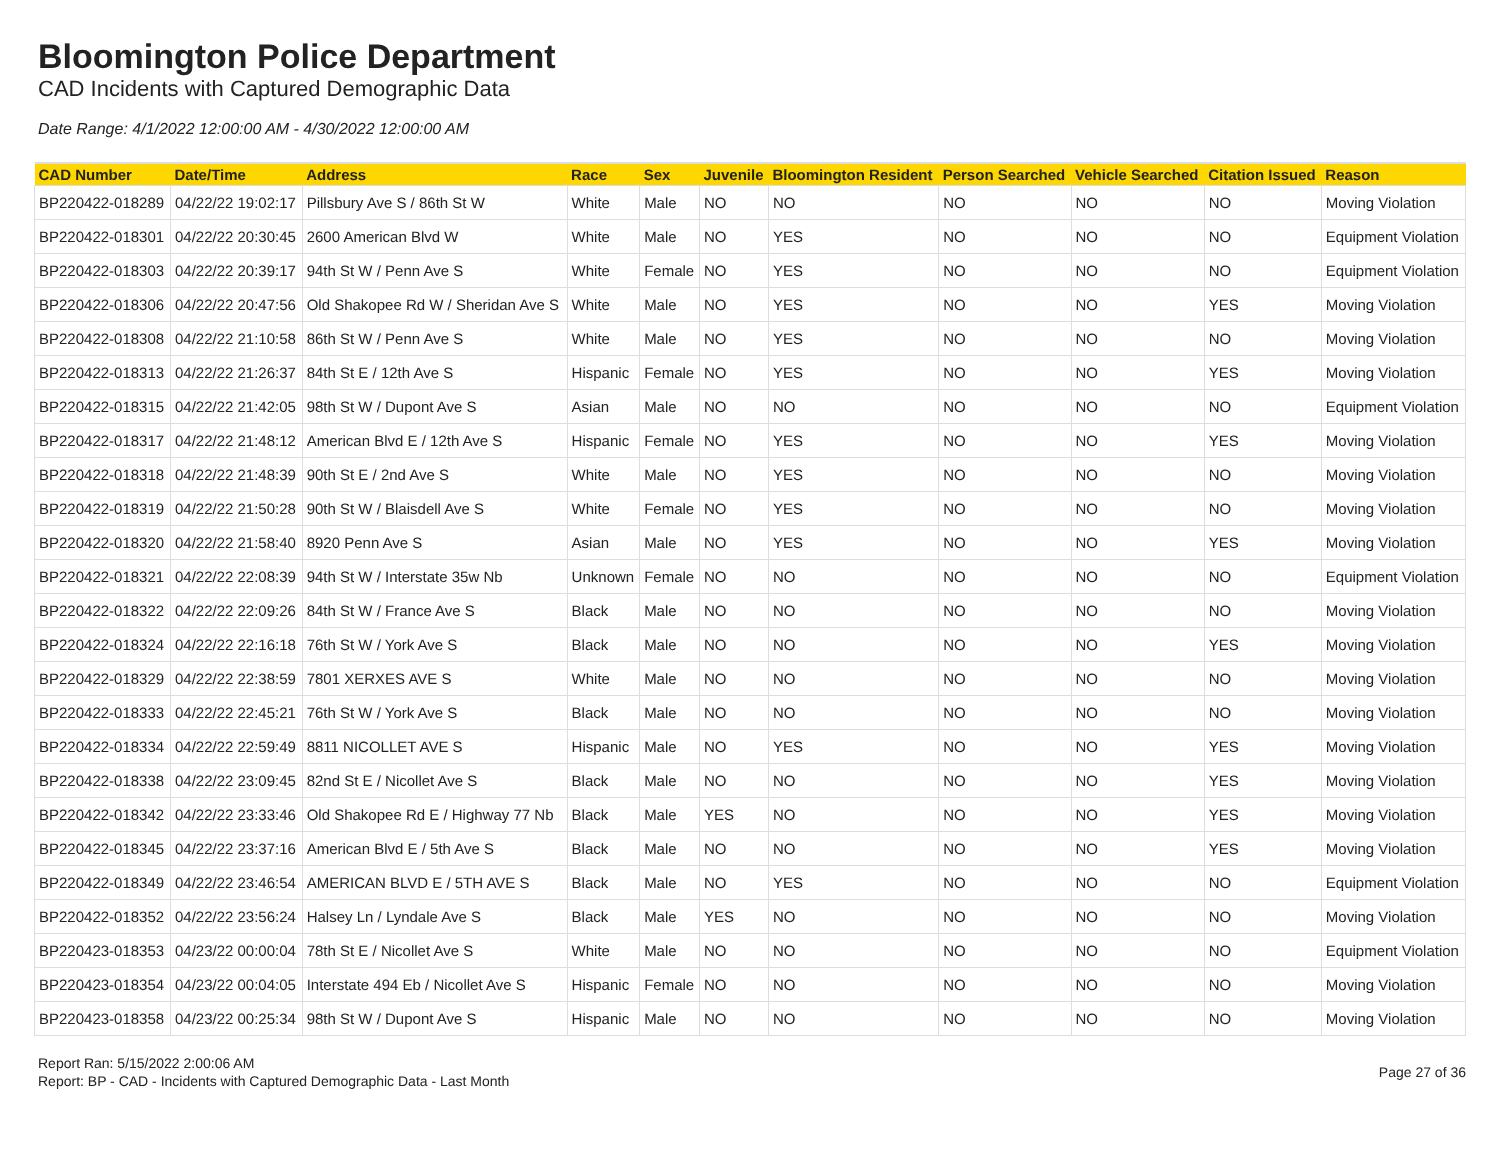Bloomington Police Department
CAD Incidents with Captured Demographic Data
Date Range: 4/1/2022 12:00:00 AM - 4/30/2022 12:00:00 AM
| CAD Number | Date/Time | Address | Race | Sex | Juvenile | Bloomington Resident | Person Searched | Vehicle Searched | Citation Issued | Reason |
| --- | --- | --- | --- | --- | --- | --- | --- | --- | --- | --- |
| BP220422-018289 | 04/22/22 19:02:17 | Pillsbury Ave S / 86th St W | White | Male | NO | NO | NO | NO | NO | Moving Violation |
| BP220422-018301 | 04/22/22 20:30:45 | 2600 American Blvd W | White | Male | NO | YES | NO | NO | NO | Equipment Violation |
| BP220422-018303 | 04/22/22 20:39:17 | 94th St W / Penn Ave S | White | Female | NO | YES | NO | NO | NO | Equipment Violation |
| BP220422-018306 | 04/22/22 20:47:56 | Old Shakopee Rd W / Sheridan Ave S | White | Male | NO | YES | NO | NO | YES | Moving Violation |
| BP220422-018308 | 04/22/22 21:10:58 | 86th St W / Penn Ave S | White | Male | NO | YES | NO | NO | NO | Moving Violation |
| BP220422-018313 | 04/22/22 21:26:37 | 84th St E / 12th Ave S | Hispanic | Female | NO | YES | NO | NO | YES | Moving Violation |
| BP220422-018315 | 04/22/22 21:42:05 | 98th St W / Dupont Ave S | Asian | Male | NO | NO | NO | NO | NO | Equipment Violation |
| BP220422-018317 | 04/22/22 21:48:12 | American Blvd E / 12th Ave S | Hispanic | Female | NO | YES | NO | NO | YES | Moving Violation |
| BP220422-018318 | 04/22/22 21:48:39 | 90th St E / 2nd Ave S | White | Male | NO | YES | NO | NO | NO | Moving Violation |
| BP220422-018319 | 04/22/22 21:50:28 | 90th St W / Blaisdell Ave S | White | Female | NO | YES | NO | NO | NO | Moving Violation |
| BP220422-018320 | 04/22/22 21:58:40 | 8920 Penn Ave S | Asian | Male | NO | YES | NO | NO | YES | Moving Violation |
| BP220422-018321 | 04/22/22 22:08:39 | 94th St W / Interstate 35w Nb | Unknown | Female | NO | NO | NO | NO | NO | Equipment Violation |
| BP220422-018322 | 04/22/22 22:09:26 | 84th St W / France Ave S | Black | Male | NO | NO | NO | NO | NO | Moving Violation |
| BP220422-018324 | 04/22/22 22:16:18 | 76th St W / York Ave S | Black | Male | NO | NO | NO | NO | YES | Moving Violation |
| BP220422-018329 | 04/22/22 22:38:59 | 7801 XERXES AVE S | White | Male | NO | NO | NO | NO | NO | Moving Violation |
| BP220422-018333 | 04/22/22 22:45:21 | 76th St W / York Ave S | Black | Male | NO | NO | NO | NO | NO | Moving Violation |
| BP220422-018334 | 04/22/22 22:59:49 | 8811 NICOLLET AVE S | Hispanic | Male | NO | YES | NO | NO | YES | Moving Violation |
| BP220422-018338 | 04/22/22 23:09:45 | 82nd St E / Nicollet Ave S | Black | Male | NO | NO | NO | NO | YES | Moving Violation |
| BP220422-018342 | 04/22/22 23:33:46 | Old Shakopee Rd E / Highway 77 Nb | Black | Male | YES | NO | NO | NO | YES | Moving Violation |
| BP220422-018345 | 04/22/22 23:37:16 | American Blvd E / 5th Ave S | Black | Male | NO | NO | NO | NO | YES | Moving Violation |
| BP220422-018349 | 04/22/22 23:46:54 | AMERICAN BLVD E / 5TH AVE S | Black | Male | NO | YES | NO | NO | NO | Equipment Violation |
| BP220422-018352 | 04/22/22 23:56:24 | Halsey Ln / Lyndale Ave S | Black | Male | YES | NO | NO | NO | NO | Moving Violation |
| BP220423-018353 | 04/23/22 00:00:04 | 78th St E / Nicollet Ave S | White | Male | NO | NO | NO | NO | NO | Equipment Violation |
| BP220423-018354 | 04/23/22 00:04:05 | Interstate 494 Eb / Nicollet Ave S | Hispanic | Female | NO | NO | NO | NO | NO | Moving Violation |
| BP220423-018358 | 04/23/22 00:25:34 | 98th St W / Dupont Ave S | Hispanic | Male | NO | NO | NO | NO | NO | Moving Violation |
Report Ran: 5/15/2022 2:00:06 AM
Report: BP - CAD - Incidents with Captured Demographic Data - Last Month
Page 27 of 36